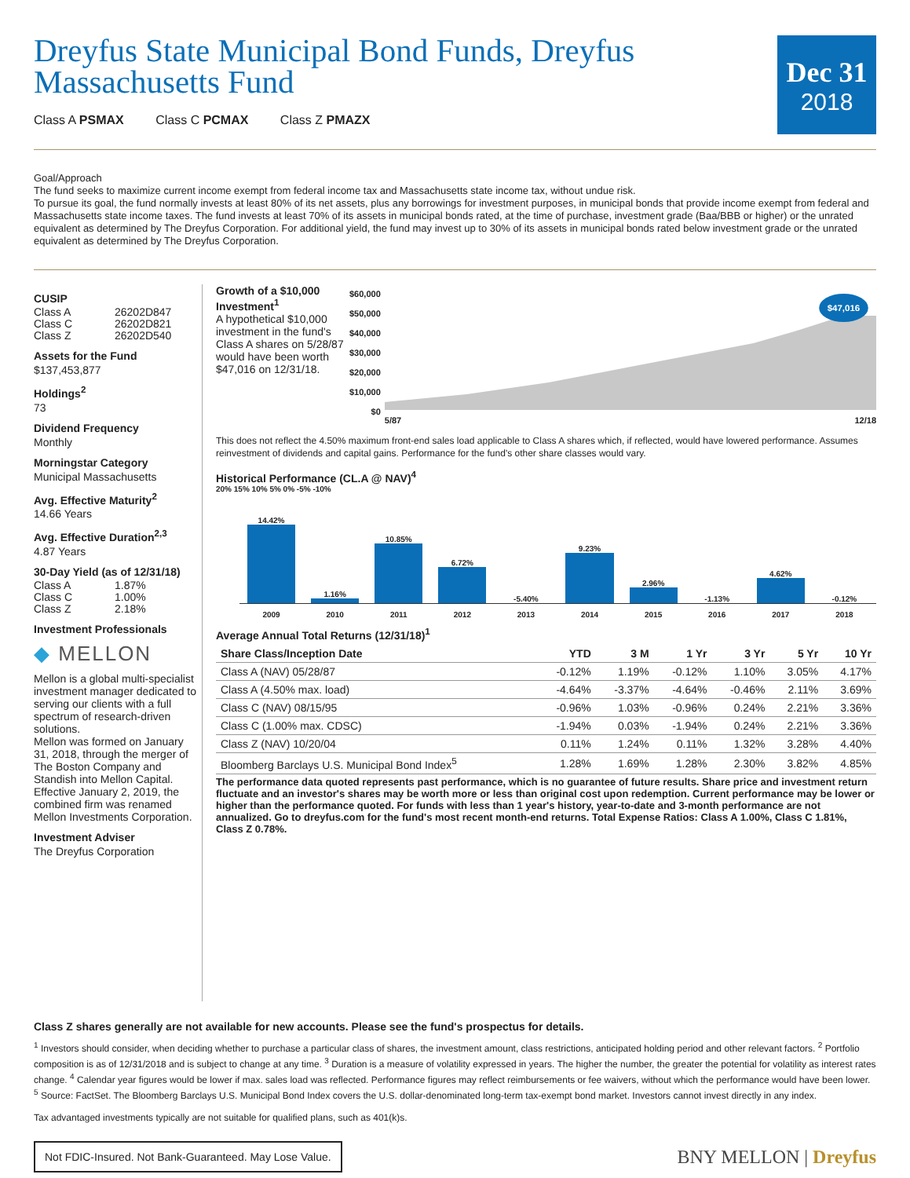Dec 31
2018
Dreyfus State Municipal Bond Funds, Dreyfus Massachusetts Fund
Class A PSMAX Class C PCMAX Class Z PMAZX
Goal/Approach
The fund seeks to maximize current income exempt from federal income tax and Massachusetts state income tax, without undue risk.
To pursue its goal, the fund normally invests at least 80% of its net assets, plus any borrowings for investment purposes, in municipal bonds that provide income exempt from federal and Massachusetts state income taxes. The fund invests at least 70% of its assets in municipal bonds rated, at the time of purchase, investment grade (Baa/BBB or higher) or the unrated equivalent as determined by The Dreyfus Corporation. For additional yield, the fund may invest up to 30% of its assets in municipal bonds rated below investment grade or the unrated equivalent as determined by The Dreyfus Corporation.
CUSIP
Class A 26202D847 Class C 26202D821 Class Z 26202D540
Assets for the Fund
$137,453,877
Holdings<sup>2</sup>
73
Dividend Frequency
Monthly
Morningstar Category
Municipal Massachusetts
Avg. Effective Maturity<sup>2</sup>
14.66 Years
Avg. Effective Duration<sup>2,3</sup>
4.87 Years
30-Day Yield (as of 12/31/18)
Class A 1.87% Class C 1.00% Class Z 2.18%
Investment Professionals
◆ MELLON
Mellon is a global multi-specialist investment manager dedicated to serving our clients with a full spectrum of research-driven solutions.
Mellon was formed on January 31, 2018, through the merger of The Boston Company and Standish into Mellon Capital. Effective January 2, 2019, the combined firm was renamed Mellon Investments Corporation.
Investment Adviser
The Dreyfus Corporation
Growth of a $10,000 Investment<sup>1</sup>
A hypothetical $10,000 investment in the fund's Class A shares on 5/28/87 would have been worth $47,016 on 12/31/18.
$60,000
$50,000
$40,000
$30,000
$20,000
$10,000
$0
$47,016
5/87 12/18
This does not reflect the 4.50% maximum front-end sales load applicable to Class A shares which, if reflected, would have lowered performance. Assumes reinvestment of dividends and capital gains. Performance for the fund's other share classes would vary.
Historical Performance (CL.A @ NAV)<sup>4</sup>
20% 15% 10% 5% 0% -5% -10%
14.42%
1.16%
10.85%
6.72%
-5.40%
9.23%
2.96%
-1.13%
4.62%
-0.12%
2009
2010
2011
2012
2013
2014
2015
2016
2017
2018
Average Annual Total Returns (12/31/18)<sup>1</sup>
| Share Class/Inception Date | YTD | 3 M | 1 Yr | 3 Yr | 5 Yr | 10 Yr |
| --- | --- | --- | --- | --- | --- | --- |
| Class A (NAV) 05/28/87 | -0.12% | 1.19% | -0.12% | 1.10% | 3.05% | 4.17% |
| Class A (4.50% max. load) | -4.64% | -3.37% | -4.64% | -0.46% | 2.11% | 3.69% |
| Class C (NAV) 08/15/95 | -0.96% | 1.03% | -0.96% | 0.24% | 2.21% | 3.36% |
| Class C (1.00% max. CDSC) | -1.94% | 0.03% | -1.94% | 0.24% | 2.21% | 3.36% |
| Class Z (NAV) 10/20/04 | 0.11% | 1.24% | 0.11% | 1.32% | 3.28% | 4.40% |
| Bloomberg Barclays U.S. Municipal Bond Index<sup>5</sup> | 1.28% | 1.69% | 1.28% | 2.30% | 3.82% | 4.85% |
The performance data quoted represents past performance, which is no guarantee of future results. Share price and investment return fluctuate and an investor's shares may be worth more or less than original cost upon redemption. Current performance may be lower or higher than the performance quoted. For funds with less than 1 year's history, year-to-date and 3-month performance are not annualized. Go to dreyfus.com for the fund's most recent month-end returns. Total Expense Ratios: Class A 1.00%, Class C 1.81%, Class Z 0.78%.
Class Z shares generally are not available for new accounts. Please see the fund's prospectus for details.
<sup>1</sup> Investors should consider, when deciding whether to purchase a particular class of shares, the investment amount, class restrictions, anticipated holding period and other relevant factors. <sup>2</sup> Portfolio composition is as of 12/31/2018 and is subject to change at any time. <sup>3</sup> Duration is a measure of volatility expressed in years. The higher the number, the greater the potential for volatility as interest rates change. <sup>4</sup> Calendar year figures would be lower if max. sales load was reflected. Performance figures may reflect reimbursements or fee waivers, without which the performance would have been lower. <sup>5</sup> Source: FactSet. The Bloomberg Barclays U.S. Municipal Bond Index covers the U.S. dollar-denominated long-term tax-exempt bond market. Investors cannot invest directly in any index.
Tax advantaged investments typically are not suitable for qualified plans, such as 401(k)s.
Not FDIC-Insured. Not Bank-Guaranteed. May Lose Value.
BNY MELLON | Dreyfus